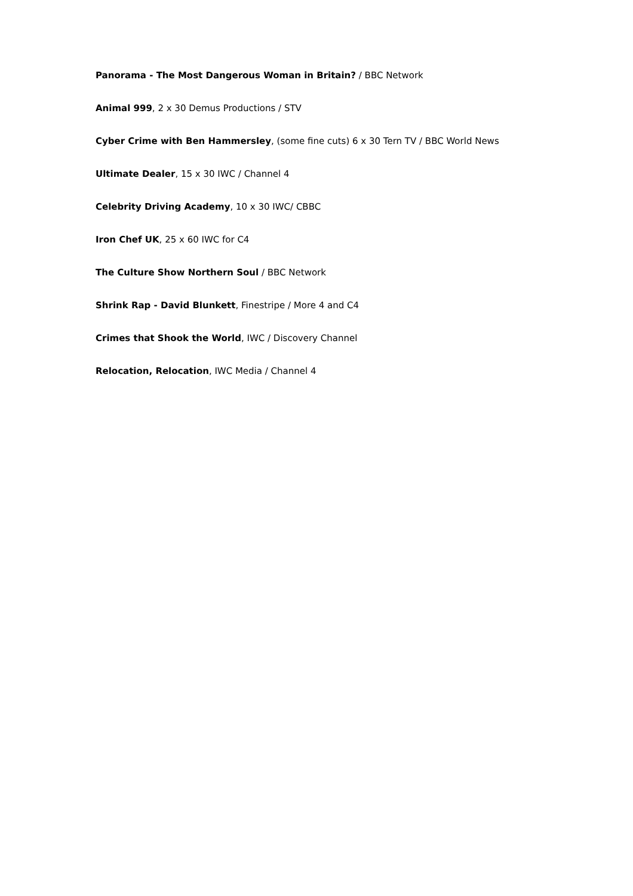Panorama - The Most Dangerous Woman in Britain? / BBC Network
Animal 999, 2 x 30 Demus Productions / STV
Cyber Crime with Ben Hammersley, (some fine cuts) 6 x 30 Tern TV / BBC World News
Ultimate Dealer, 15 x 30 IWC / Channel 4
Celebrity Driving Academy, 10 x 30 IWC/ CBBC
Iron Chef UK, 25 x 60 IWC for C4
The Culture Show Northern Soul / BBC Network
Shrink Rap - David Blunkett, Finestripe / More 4 and C4
Crimes that Shook the World, IWC / Discovery Channel
Relocation, Relocation, IWC Media / Channel 4